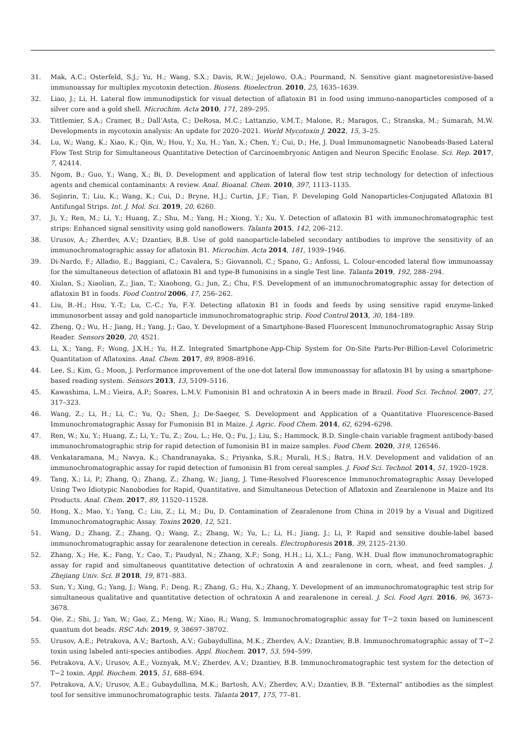31. Mak, A.C.; Osterfeld, S.J.; Yu, H.; Wang, S.X.; Davis, R.W.; Jejelowo, O.A.; Pourmand, N. Sensitive giant magnetoresistive-based immunoassay for multiplex mycotoxin detection. Biosens. Bioelectron. 2010, 25, 1635–1639.
32. Liao, J.; Li, H. Lateral flow immunodipstick for visual detection of aflatoxin B1 in food using immuno-nanoparticles composed of a silver core and a gold shell. Microchim. Acta 2010, 171, 289–295.
33. Tittlemier, S.A.; Cramer, B.; Dall’Asta, C.; DeRosa, M.C.; Lattanzio, V.M.T.; Malone, R.; Maragos, C.; Stranska, M.; Sumarah, M.W. Developments in mycotoxin analysis: An update for 2020–2021. World Mycotoxin J. 2022, 15, 3–25.
34. Lu, W.; Wang, K.; Xiao, K.; Qin, W.; Hou, Y.; Xu, H.; Yan, X.; Chen, Y.; Cui, D.; He, J. Dual Immunomagnetic Nanobeads-Based Lateral Flow Test Strip for Simultaneous Quantitative Detection of Carcinoembryonic Antigen and Neuron Specific Enolase. Sci. Rep. 2017, 7, 42414.
35. Ngom, B.; Guo, Y.; Wang, X.; Bi, D. Development and application of lateral flow test strip technology for detection of infectious agents and chemical contaminants: A review. Anal. Bioanal. Chem. 2010, 397, 1113–1135.
36. Sojinrin, T.; Liu, K.; Wang, K.; Cui, D.; Bryne, H.J.; Curtin, J.F.; Tian, F. Developing Gold Nanoparticles-Conjugated Aflatoxin B1 Antifungal Strips. Int. J. Mol. Sci. 2019, 20, 6260.
37. Ji, Y.; Ren, M.; Li, Y.; Huang, Z.; Shu, M.; Yang, H.; Xiong, Y.; Xu, Y. Detection of aflatoxin B1 with immunochromatographic test strips: Enhanced signal sensitivity using gold nanoflowers. Talanta 2015, 142, 206–212.
38. Urusov, A.; Zherdev, A.V.; Dzantiev, B.B. Use of gold nanoparticle-labeled secondary antibodies to improve the sensitivity of an immunochromatographic assay for aflatoxin B1. Microchim. Acta 2014, 181, 1939–1946.
39. Di-Nardo, F.; Alladio, E.; Baggiani, C.; Cavalera, S.; Giovannoli, C.; Spano, G.; Anfossi, L. Colour-encoded lateral flow immunoassay for the simultaneous detection of aflatoxin B1 and type-B fumonisins in a single Test line. Talanta 2019, 192, 288–294.
40. Xiulan, S.; Xiaolian, Z.; Jian, T.; Xiaohong, G.; Jun, Z.; Chu, F.S. Development of an immunochromatographic assay for detection of aflatoxin B1 in foods. Food Control 2006, 17, 256–262.
41. Liu, B.-H.; Hsu, Y.-T.; Lu, C.-C.; Yu, F.-Y. Detecting aflatoxin B1 in foods and feeds by using sensitive rapid enzyme-linked immunosorbent assay and gold nanoparticle immunochromatographic strip. Food Control 2013, 30, 184–189.
42. Zheng, Q.; Wu, H.; Jiang, H.; Yang, J.; Gao, Y. Development of a Smartphone-Based Fluorescent Immunochromatographic Assay Strip Reader. Sensors 2020, 20, 4521.
43. Li, X.; Yang, F.; Wong, J.X.H.; Yu, H.Z. Integrated Smartphone-App-Chip System for On-Site Parts-Per-Billion-Level Colorimetric Quantitation of Aflatoxins. Anal. Chem. 2017, 89, 8908–8916.
44. Lee, S.; Kim, G.; Moon, J. Performance improvement of the one-dot lateral flow immunoassay for aflatoxin B1 by using a smartphone-based reading system. Sensors 2013, 13, 5109–5116.
45. Kawashima, L.M.; Vieira, A.P.; Soares, L.M.V. Fumonisin B1 and ochratoxin A in beers made in Brazil. Food Sci. Technol. 2007, 27, 317–323.
46. Wang, Z.; Li, H.; Li, C.; Yu, Q.; Shen, J.; De-Saeger, S. Development and Application of a Quantitative Fluorescence-Based Immunochromatographic Assay for Fumonisin B1 in Maize. J. Agric. Food Chem. 2014, 62, 6294–6298.
47. Ren, W.; Xu, Y.; Huang, Z.; Li, Y.; Tu, Z.; Zou, L.; He, Q.; Fu, J.; Liu, S.; Hammock, B.D. Single-chain variable fragment antibody-based immunochromatographic strip for rapid detection of fumonisin B1 in maize samples. Food Chem. 2020, 319, 126546.
48. Venkataramana, M.; Navya, K.; Chandranayaka, S.; Priyanka, S.R.; Murali, H.S.; Batra, H.V. Development and validation of an immunochromatographic assay for rapid detection of fumonisin B1 from cereal samples. J. Food Sci. Technol. 2014, 51, 1920–1928.
49. Tang, X.; Li, P.; Zhang, Q.; Zhang, Z.; Zhang, W.; Jiang, J. Time-Resolved Fluorescence Immunochromatographic Assay Developed Using Two Idiotypic Nanobodies for Rapid, Quantitative, and Simultaneous Detection of Aflatoxin and Zearalenone in Maize and Its Products. Anal. Chem. 2017, 89, 11520–11528.
50. Hong, X.; Mao, Y.; Yang, C.; Liu, Z.; Li, M.; Du, D. Contamination of Zearalenone from China in 2019 by a Visual and Digitized Immunochromatographic Assay. Toxins 2020, 12, 521.
51. Wang, D.; Zhang, Z.; Zhang, Q.; Wang, Z.; Zhang, W.; Yu, L.; Li, H.; Jiang, J.; Li, P. Rapid and sensitive double-label based immunochromatographic assay for zearalenone detection in cereals. Electrophoresis 2018, 39, 2125–2130.
52. Zhang, X.; He, K.; Fang, Y.; Cao, T.; Paudyal, N.; Zhang, X.F.; Song, H.H.; Li, X.L.; Fang, W.H. Dual flow immunochromatographic assay for rapid and simultaneous quantitative detection of ochratoxin A and zearalenone in corn, wheat, and feed samples. J. Zhejiang Univ. Sci. B 2018, 19, 871–883.
53. Sun, Y.; Xing, G.; Yang, J.; Wang, F.; Deng, R.; Zhang, G.; Hu, X.; Zhang, Y. Development of an immunochromatographic test strip for simultaneous qualitative and quantitative detection of ochratoxin A and zearalenone in cereal. J. Sci. Food Agri. 2016, 96, 3673–3678.
54. Qie, Z.; Shi, J.; Yan, W.; Gao, Z.; Meng, W.; Xiao, R.; Wang, S. Immunochromatographic assay for T−2 toxin based on luminescent quantum dot beads. RSC Adv. 2019, 9, 38697–38702.
55. Urusov, A.E.; Petrakova, A.V.; Bartosh, A.V.; Gubaydullina, M.K.; Zherdev, A.V.; Dzantiev, B.B. Immunochromatographic assay of T−2 toxin using labeled anti-species antibodies. Appl. Biochem. 2017, 53, 594–599.
56. Petrakova, A.V.; Urusov, A.E.; Voznyak, M.V.; Zherdev, A.V.; Dzantiev, B.B. Immunochromatographic test system for the detection of T−2 toxin. Appl. Biochem. 2015, 51, 688–694.
57. Petrakova, A.V.; Urusov, A.E.; Gubaydullina, M.K.; Bartosh, A.V.; Zherdev, A.V.; Dzantiev, B.B. “External” antibodies as the simplest tool for sensitive immunochromatographic tests. Talanta 2017, 175, 77–81.